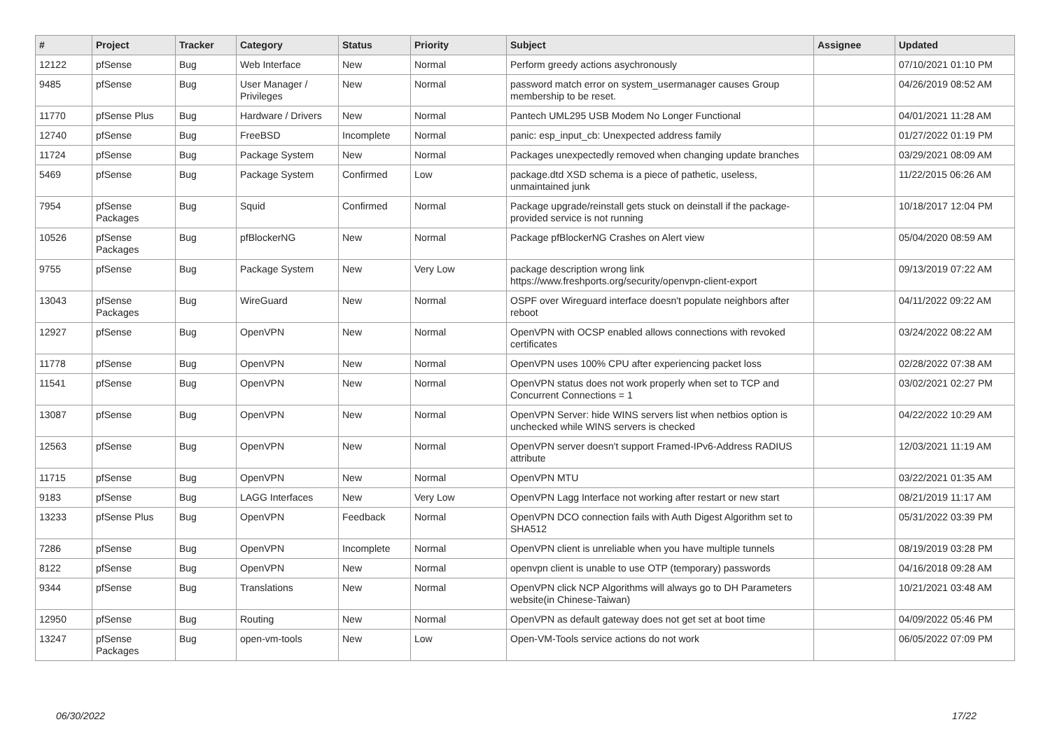| # | Project | Tracker | Category | Status | Priority | Subject | Assignee | Updated |
| --- | --- | --- | --- | --- | --- | --- | --- | --- |
| 12122 | pfSense | Bug | Web Interface | New | Normal | Perform greedy actions asychronously | | 07/10/2021 01:10 PM |
| 9485 | pfSense | Bug | User Manager / Privileges | New | Normal | password match error on system_usermanager causes Group membership to be reset. | | 04/26/2019 08:52 AM |
| 11770 | pfSense Plus | Bug | Hardware / Drivers | New | Normal | Pantech UML295 USB Modem No Longer Functional | | 04/01/2021 11:28 AM |
| 12740 | pfSense | Bug | FreeBSD | Incomplete | Normal | panic: esp_input_cb: Unexpected address family | | 01/27/2022 01:19 PM |
| 11724 | pfSense | Bug | Package System | New | Normal | Packages unexpectedly removed when changing update branches | | 03/29/2021 08:09 AM |
| 5469 | pfSense | Bug | Package System | Confirmed | Low | package.dtd XSD schema is a piece of pathetic, useless, unmaintained junk | | 11/22/2015 06:26 AM |
| 7954 | pfSense Packages | Bug | Squid | Confirmed | Normal | Package upgrade/reinstall gets stuck on deinstall if the package-provided service is not running | | 10/18/2017 12:04 PM |
| 10526 | pfSense Packages | Bug | pfBlockerNG | New | Normal | Package pfBlockerNG Crashes on Alert view | | 05/04/2020 08:59 AM |
| 9755 | pfSense | Bug | Package System | New | Very Low | package description wrong link https://www.freshports.org/security/openvpn-client-export | | 09/13/2019 07:22 AM |
| 13043 | pfSense Packages | Bug | WireGuard | New | Normal | OSPF over Wireguard interface doesn't populate neighbors after reboot | | 04/11/2022 09:22 AM |
| 12927 | pfSense | Bug | OpenVPN | New | Normal | OpenVPN with OCSP enabled allows connections with revoked certificates | | 03/24/2022 08:22 AM |
| 11778 | pfSense | Bug | OpenVPN | New | Normal | OpenVPN uses 100% CPU after experiencing packet loss | | 02/28/2022 07:38 AM |
| 11541 | pfSense | Bug | OpenVPN | New | Normal | OpenVPN status does not work properly when set to TCP and Concurrent Connections = 1 | | 03/02/2021 02:27 PM |
| 13087 | pfSense | Bug | OpenVPN | New | Normal | OpenVPN Server: hide WINS servers list when netbios option is unchecked while WINS servers is checked | | 04/22/2022 10:29 AM |
| 12563 | pfSense | Bug | OpenVPN | New | Normal | OpenVPN server doesn't support Framed-IPv6-Address RADIUS attribute | | 12/03/2021 11:19 AM |
| 11715 | pfSense | Bug | OpenVPN | New | Normal | OpenVPN MTU | | 03/22/2021 01:35 AM |
| 9183 | pfSense | Bug | LAGG Interfaces | New | Very Low | OpenVPN Lagg Interface not working after restart or new start | | 08/21/2019 11:17 AM |
| 13233 | pfSense Plus | Bug | OpenVPN | Feedback | Normal | OpenVPN DCO connection fails with Auth Digest Algorithm set to SHA512 | | 05/31/2022 03:39 PM |
| 7286 | pfSense | Bug | OpenVPN | Incomplete | Normal | OpenVPN client is unreliable when you have multiple tunnels | | 08/19/2019 03:28 PM |
| 8122 | pfSense | Bug | OpenVPN | New | Normal | openvpn client is unable to use OTP (temporary) passwords | | 04/16/2018 09:28 AM |
| 9344 | pfSense | Bug | Translations | New | Normal | OpenVPN click NCP Algorithms will always go to DH Parameters website(in Chinese-Taiwan) | | 10/21/2021 03:48 AM |
| 12950 | pfSense | Bug | Routing | New | Normal | OpenVPN as default gateway does not get set at boot time | | 04/09/2022 05:46 PM |
| 13247 | pfSense Packages | Bug | open-vm-tools | New | Low | Open-VM-Tools service actions do not work | | 06/05/2022 07:09 PM |
06/30/2022 17/22